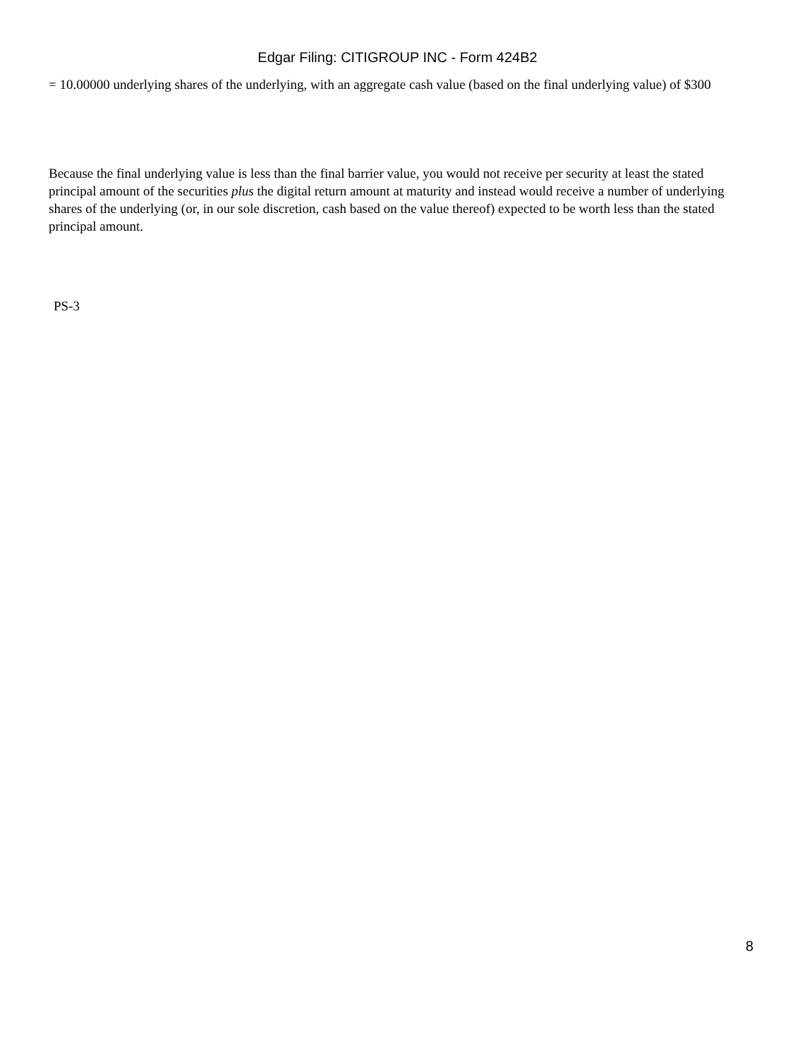Edgar Filing: CITIGROUP INC - Form 424B2
= 10.00000 underlying shares of the underlying, with an aggregate cash value (based on the final underlying value) of $300
Because the final underlying value is less than the final barrier value, you would not receive per security at least the stated principal amount of the securities plus the digital return amount at maturity and instead would receive a number of underlying shares of the underlying (or, in our sole discretion, cash based on the value thereof) expected to be worth less than the stated principal amount.
PS-3
8